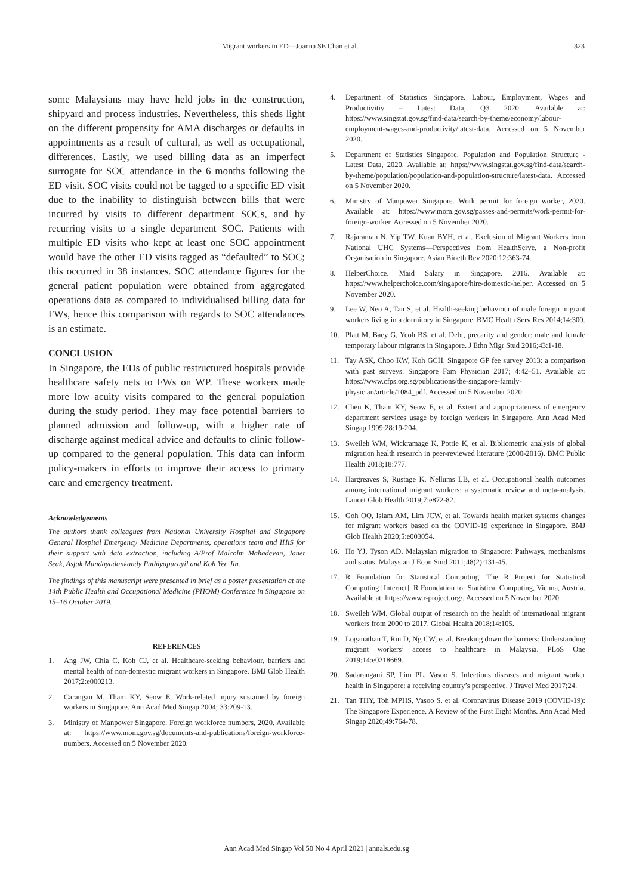Migrant workers in ED—Joanna SE Chan et al. 323
some Malaysians may have held jobs in the construction, shipyard and process industries. Nevertheless, this sheds light on the different propensity for AMA discharges or defaults in appointments as a result of cultural, as well as occupational, differences. Lastly, we used billing data as an imperfect surrogate for SOC attendance in the 6 months following the ED visit. SOC visits could not be tagged to a specific ED visit due to the inability to distinguish between bills that were incurred by visits to different department SOCs, and by recurring visits to a single department SOC. Patients with multiple ED visits who kept at least one SOC appointment would have the other ED visits tagged as “defaulted” to SOC; this occurred in 38 instances. SOC attendance figures for the general patient population were obtained from aggregated operations data as compared to individualised billing data for FWs, hence this comparison with regards to SOC attendances is an estimate.
CONCLUSION
In Singapore, the EDs of public restructured hospitals provide healthcare safety nets to FWs on WP. These workers made more low acuity visits compared to the general population during the study period. They may face potential barriers to planned admission and follow-up, with a higher rate of discharge against medical advice and defaults to clinic follow-up compared to the general population. This data can inform policy-makers in efforts to improve their access to primary care and emergency treatment.
Acknowledgements
The authors thank colleagues from National University Hospital and Singapore General Hospital Emergency Medicine Departments, operations team and IHiS for their support with data extraction, including A/Prof Malcolm Mahadevan, Janet Seak, Asfak Mundayadankandy Puthiyapurayil and Koh Yee Jin.
The findings of this manuscript were presented in brief as a poster presentation at the 14th Public Health and Occupational Medicine (PHOM) Conference in Singapore on 15–16 October 2019.
REFERENCES
1. Ang JW, Chia C, Koh CJ, et al. Healthcare-seeking behaviour, barriers and mental health of non-domestic migrant workers in Singapore. BMJ Glob Health 2017;2:e000213.
2. Carangan M, Tham KY, Seow E. Work-related injury sustained by foreign workers in Singapore. Ann Acad Med Singap 2004; 33:209-13.
3. Ministry of Manpower Singapore. Foreign workforce numbers, 2020. Available at: https://www.mom.gov.sg/documents-and-publications/foreign-workforce-numbers. Accessed on 5 November 2020.
4. Department of Statistics Singapore. Labour, Employment, Wages and Productivitiy – Latest Data, Q3 2020. Available at: https://www.singstat.gov.sg/find-data/search-by-theme/economy/labour-employment-wages-and-productivity/latest-data. Accessed on 5 November 2020.
5. Department of Statistics Singapore. Population and Population Structure - Latest Data, 2020. Available at: https://www.singstat.gov.sg/find-data/search-by-theme/population/population-and-population-structure/latest-data. Accessed on 5 November 2020.
6. Ministry of Manpower Singapore. Work permit for foreign worker, 2020. Available at: https://www.mom.gov.sg/passes-and-permits/work-permit-for-foreign-worker. Accessed on 5 November 2020.
7. Rajaraman N, Yip TW, Kuan BYH, et al. Exclusion of Migrant Workers from National UHC Systems—Perspectives from HealthServe, a Non-profit Organisation in Singapore. Asian Bioeth Rev 2020;12:363-74.
8. HelperChoice. Maid Salary in Singapore. 2016. Available at: https://www.helperchoice.com/singapore/hire-domestic-helper. Accessed on 5 November 2020.
9. Lee W, Neo A, Tan S, et al. Health-seeking behaviour of male foreign migrant workers living in a dormitory in Singapore. BMC Health Serv Res 2014;14:300.
10. Platt M, Baey G, Yeoh BS, et al. Debt, precarity and gender: male and female temporary labour migrants in Singapore. J Ethn Migr Stud 2016;43:1-18.
11. Tay ASK, Choo KW, Koh GCH. Singapore GP fee survey 2013: a comparison with past surveys. Singapore Fam Physician 2017; 4:42–51. Available at: https://www.cfps.org.sg/publications/the-singapore-family-physician/article/1084_pdf. Accessed on 5 November 2020.
12. Chen K, Tham KY, Seow E, et al. Extent and appropriateness of emergency department services usage by foreign workers in Singapore. Ann Acad Med Singap 1999;28:19-204.
13. Sweileh WM, Wickramage K, Pottie K, et al. Bibliometric analysis of global migration health research in peer-reviewed literature (2000-2016). BMC Public Health 2018;18:777.
14. Hargreaves S, Rustage K, Nellums LB, et al. Occupational health outcomes among international migrant workers: a systematic review and meta-analysis. Lancet Glob Health 2019;7:e872-82.
15. Goh OQ, Islam AM, Lim JCW, et al. Towards health market systems changes for migrant workers based on the COVID-19 experience in Singapore. BMJ Glob Health 2020;5:e003054.
16. Ho YJ, Tyson AD. Malaysian migration to Singapore: Pathways, mechanisms and status. Malaysian J Econ Stud 2011;48(2):131-45.
17. R Foundation for Statistical Computing. The R Project for Statistical Computing [Internet]. R Foundation for Statistical Computing, Vienna, Austria. Available at: https://www.r-project.org/. Accessed on 5 November 2020.
18. Sweileh WM. Global output of research on the health of international migrant workers from 2000 to 2017. Global Health 2018;14:105.
19. Loganathan T, Rui D, Ng CW, et al. Breaking down the barriers: Understanding migrant workers’ access to healthcare in Malaysia. PLoS One 2019;14:e0218669.
20. Sadarangani SP, Lim PL, Vasoo S. Infectious diseases and migrant worker health in Singapore: a receiving country’s perspective. J Travel Med 2017;24.
21. Tan THY, Toh MPHS, Vasoo S, et al. Coronavirus Disease 2019 (COVID-19): The Singapore Experience. A Review of the First Eight Months. Ann Acad Med Singap 2020;49:764-78.
Ann Acad Med Singap Vol 50 No 4 April 2021 | annals.edu.sg